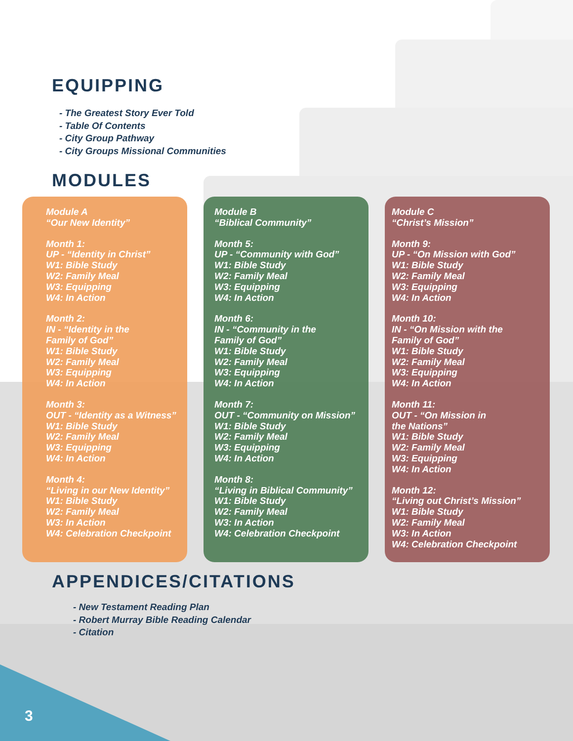3
EQUIPPING
- The Greatest Story Ever Told
- Table Of Contents
- City Group Pathway
- City Groups Missional Communities
MODULES
Module A
“Our New Identity”
Month 1:
UP - “Identity in Christ”
W1: Bible Study
W2: Family Meal
W3: Equipping
W4: In Action
Month 2:
IN - “Identity in the
Family of God”
W1: Bible Study
W2: Family Meal
W3: Equipping
W4: In Action
Month 3:
OUT - “Identity as a Witness”
W1: Bible Study
W2: Family Meal
W3: Equipping
W4: In Action
Month 4:
“Living in our New Identity”
W1: Bible Study
W2: Family Meal
W3: In Action
W4: Celebration Checkpoint
Module B
“Biblical Community”
Month 5:
UP - “Community with God”
W1: Bible Study
W2: Family Meal
W3: Equipping
W4: In Action
Month 6:
IN - “Community in the
Family of God”
W1: Bible Study
W2: Family Meal
W3: Equipping
W4: In Action
Month 7:
OUT - “Community on Mission”
W1: Bible Study
W2: Family Meal
W3: Equipping
W4: In Action
Month 8:
“Living in Biblical Community”
W1: Bible Study
W2: Family Meal
W3: In Action
W4: Celebration Checkpoint
Module C
“Christ’s Mission”
Month 9:
UP - “On Mission with God”
W1: Bible Study
W2: Family Meal
W3: Equipping
W4: In Action
Month 10:
IN - “On Mission with the
Family of God”
W1: Bible Study
W2: Family Meal
W3: Equipping
W4: In Action
Month 11:
OUT - “On Mission in
the Nations”
W1: Bible Study
W2: Family Meal
W3: Equipping
W4: In Action
Month 12:
“Living out Christ’s Mission”
W1: Bible Study
W2: Family Meal
W3: In Action
W4: Celebration Checkpoint
APPENDICES/CITATIONS
- New Testament Reading Plan
- Robert Murray Bible Reading Calendar
- Citation